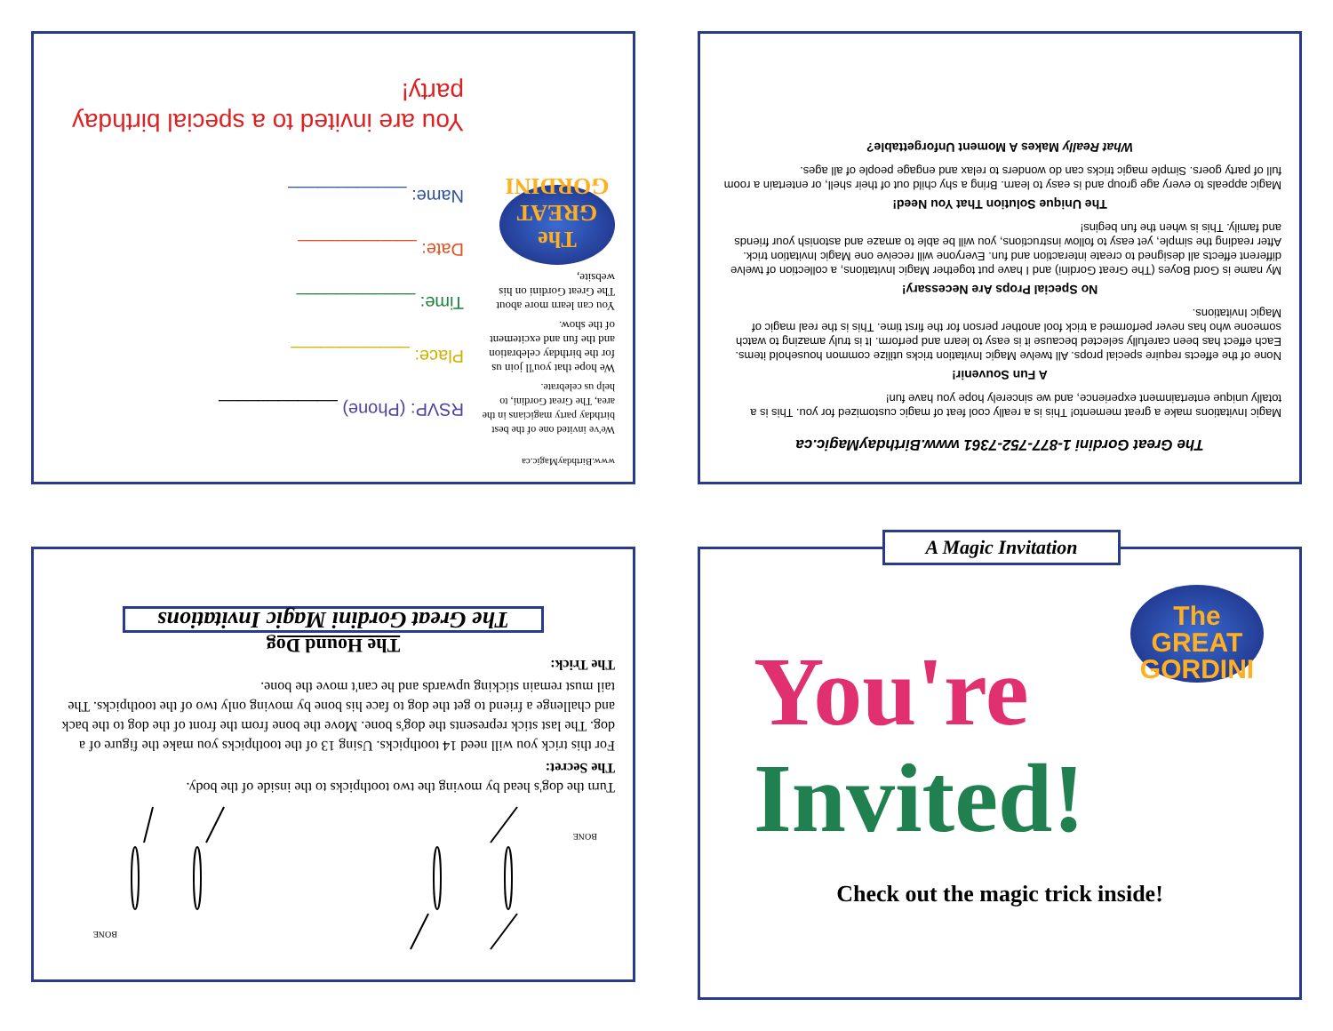www.BirthdayMagic.ca
We've invited one of the best birthday party magicians in the area, The Great Gordini, to help us celebrate.
We hope that you'll join us for the birthday celebration and the fun and excitement of the show.
You can learn more about The Great Gordini on his website,
The GREAT GORDINI
RSVP: (Phone) ____________
Place: ____________
Time: ____________
Date: ____________
Name: ____________
You are invited to a special birthday party!
The Great Gordini 1-877-752-7361 www.BirthdayMagic.ca
Magic Invitations make a great memento! This is a really cool feat of magic customized for you. This is a totally unique entertainment experience, and we sincerely hope you have fun!
A Fun Souvenir!
None of the effects require special props. All twelve Magic Invitation tricks utilize common household items. Each effect has been carefully selected because it is easy to learn and perform. It is truly amazing to watch someone who has never performed a trick fool another person for the first time. This is the real magic of Magic Invitations.
No Special Props Are Necessary!
My name is Gord Boyes (The Great Gordini) and I have put together Magic Invitations, a collection of twelve different effects all designed to create interaction and fun. Everyone will receive one Magic Invitation trick. After reading the simple, yet easy to follow instructions, you will be able to amaze and astonish your friends and family. This is when the fun begins!
The Unique Solution That You Need!
Magic appeals to every age group and is easy to learn. Bring a shy child out of their shell, or entertain a room full of party goers. Simple magic tricks can do wonders to relax and engage people of all ages.
What Really Makes A Moment Unforgettable?
BONE
BONE
Turn the dog's head by moving the two toothpicks to the inside of the body.
The Secret:
For this trick you will need 14 toothpicks. Using 13 of the toothpicks you make the figure of a dog. The last stick represents the dog's bone. Move the bone from the front of the dog to the back and challenge a friend to get the dog to face his bone by moving only two of the toothpicks. The tail must remain sticking upwards and he can't move the bone.
The Trick:
The Hound Dog
The Great Gordini Magic Invitations
A Magic Invitation
You're
Invited!
The GREAT GORDINI
Check out the magic trick inside!